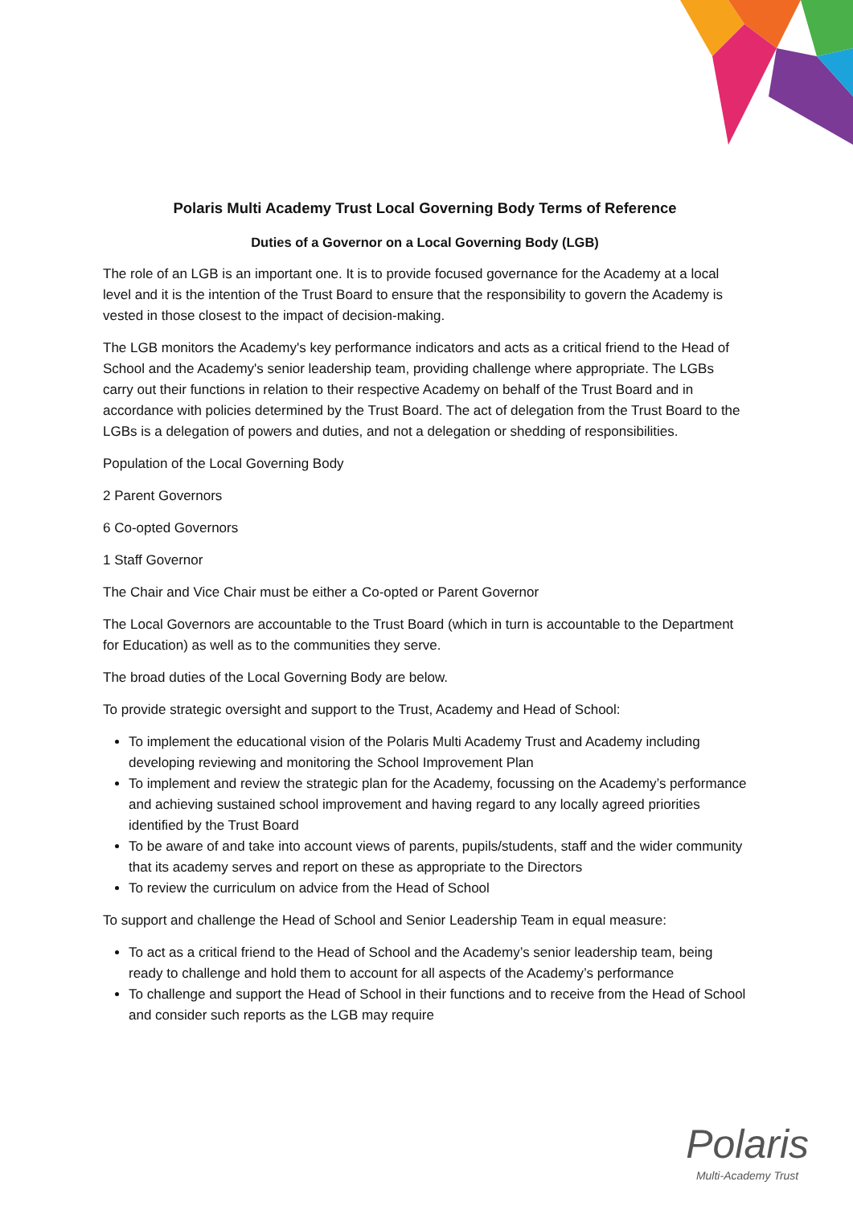Polaris Multi Academy Trust Local Governing Body Terms of Reference
Duties of a Governor on a Local Governing Body (LGB)
The role of an LGB is an important one. It is to provide focused governance for the Academy at a local level and it is the intention of the Trust Board to ensure that the responsibility to govern the Academy is vested in those closest to the impact of decision-making.
The LGB monitors the Academy's key performance indicators and acts as a critical friend to the Head of School and the Academy's senior leadership team, providing challenge where appropriate. The LGBs carry out their functions in relation to their respective Academy on behalf of the Trust Board and in accordance with policies determined by the Trust Board. The act of delegation from the Trust Board to the LGBs is a delegation of powers and duties, and not a delegation or shedding of responsibilities.
Population of the Local Governing Body
2 Parent Governors
6 Co-opted Governors
1 Staff Governor
The Chair and Vice Chair must be either a Co-opted or Parent Governor
The Local Governors are accountable to the Trust Board (which in turn is accountable to the Department for Education) as well as to the communities they serve.
The broad duties of the Local Governing Body are below.
To provide strategic oversight and support to the Trust, Academy and Head of School:
To implement the educational vision of the Polaris Multi Academy Trust and Academy including developing reviewing and monitoring the School Improvement Plan
To implement and review the strategic plan for the Academy, focussing on the Academy’s performance and achieving sustained school improvement and having regard to any locally agreed priorities identified by the Trust Board
To be aware of and take into account views of parents, pupils/students, staff and the wider community that its academy serves and report on these as appropriate to the Directors
To review the curriculum on advice from the Head of School
To support and challenge the Head of School and Senior Leadership Team in equal measure:
To act as a critical friend to the Head of School and the Academy’s senior leadership team, being ready to challenge and hold them to account for all aspects of the Academy’s performance
To challenge and support the Head of School in their functions and to receive from the Head of School and consider such reports as the LGB may require
Polaris
Multi-Academy Trust